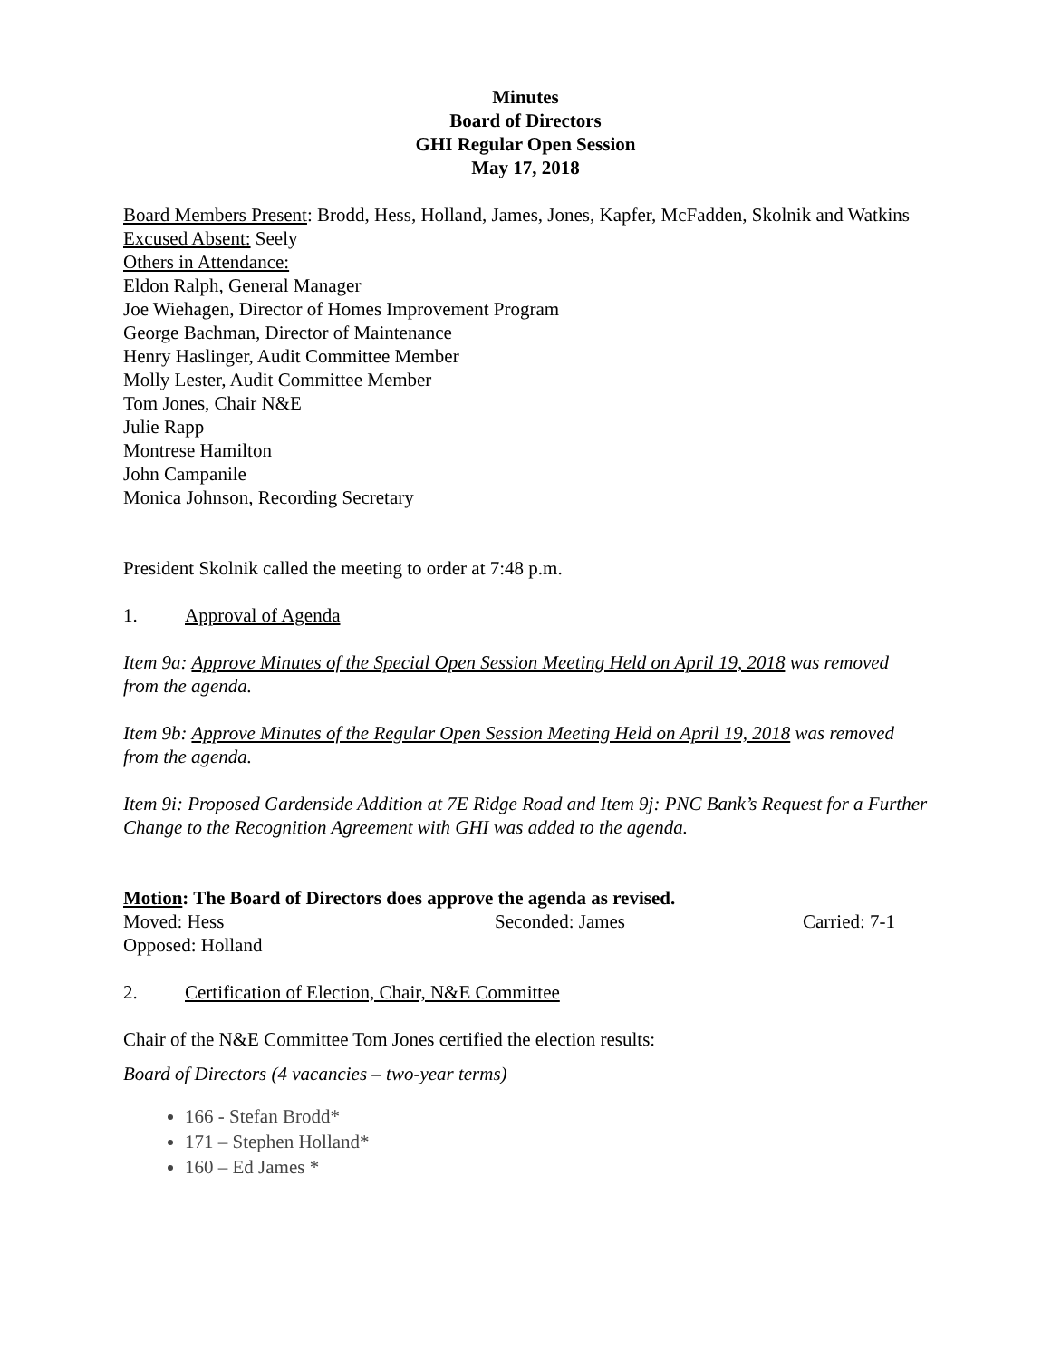Minutes
Board of Directors
GHI Regular Open Session
May 17, 2018
Board Members Present: Brodd, Hess, Holland, James, Jones, Kapfer, McFadden, Skolnik and Watkins
Excused Absent: Seely
Others in Attendance:
Eldon Ralph, General Manager
Joe Wiehagen, Director of Homes Improvement Program
George Bachman, Director of Maintenance
Henry Haslinger, Audit Committee Member
Molly Lester, Audit Committee Member
Tom Jones, Chair N&E
Julie Rapp
Montrese Hamilton
John Campanile
Monica Johnson, Recording Secretary
President Skolnik called the meeting to order at 7:48 p.m.
1. Approval of Agenda
Item 9a: Approve Minutes of the Special Open Session Meeting Held on April 19, 2018 was removed from the agenda.
Item 9b: Approve Minutes of the Regular Open Session Meeting Held on April 19, 2018 was removed from the agenda.
Item 9i: Proposed Gardenside Addition at 7E Ridge Road and Item 9j: PNC Bank’s Request for a Further Change to the Recognition Agreement with GHI was added to the agenda.
Motion: The Board of Directors does approve the agenda as revised.
Moved: Hess Seconded: James Carried: 7-1
Opposed: Holland
2. Certification of Election, Chair, N&E Committee
Chair of the N&E Committee Tom Jones certified the election results:
Board of Directors (4 vacancies – two-year terms)
166 - Stefan Brodd*
171 – Stephen Holland*
160 – Ed James *